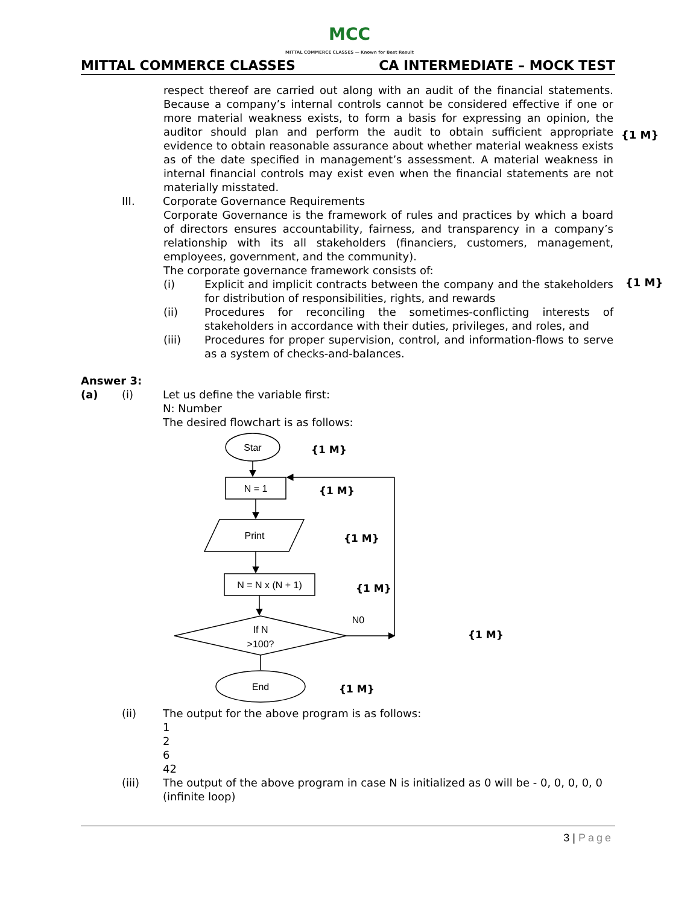MCC
MITTAL COMMERCE CLASSES — Known for Best Result
MITTAL COMMERCE CLASSES CA INTERMEDIATE – MOCK TEST
respect thereof are carried out along with an audit of the financial statements. Because a company’s internal controls cannot be considered effective if one or more material weakness exists, to form a basis for expressing an opinion, the auditor should plan and perform the audit to obtain sufficient appropriate evidence to obtain reasonable assurance about whether material weakness exists as of the date specified in management’s assessment. A material weakness in internal financial controls may exist even when the financial statements are not materially misstated.
III. Corporate Governance Requirements
Corporate Governance is the framework of rules and practices by which a board of directors ensures accountability, fairness, and transparency in a company’s relationship with its all stakeholders (financiers, customers, management, employees, government, and the community).
The corporate governance framework consists of:
(i) Explicit and implicit contracts between the company and the stakeholders for distribution of responsibilities, rights, and rewards
(ii) Procedures for reconciling the sometimes-conflicting interests of stakeholders in accordance with their duties, privileges, and roles, and
(iii) Procedures for proper supervision, control, and information-flows to serve as a system of checks-and-balances.
Answer 3:
(a) (i) Let us define the variable first:
N: Number
The desired flowchart is as follows:
Star
N = 1
Print
N = N x (N + 1)
If N
>100?
End
N0
{1 M}
{1 M}
{1 M}
{1 M}
{1 M}
{1 M}
(ii) The output for the above program is as follows:
1
2
6
42
(iii) The output of the above program in case N is initialized as 0 will be - 0, 0, 0, 0, 0 (infinite loop)
{1 M}
{1 M}
3 | Page